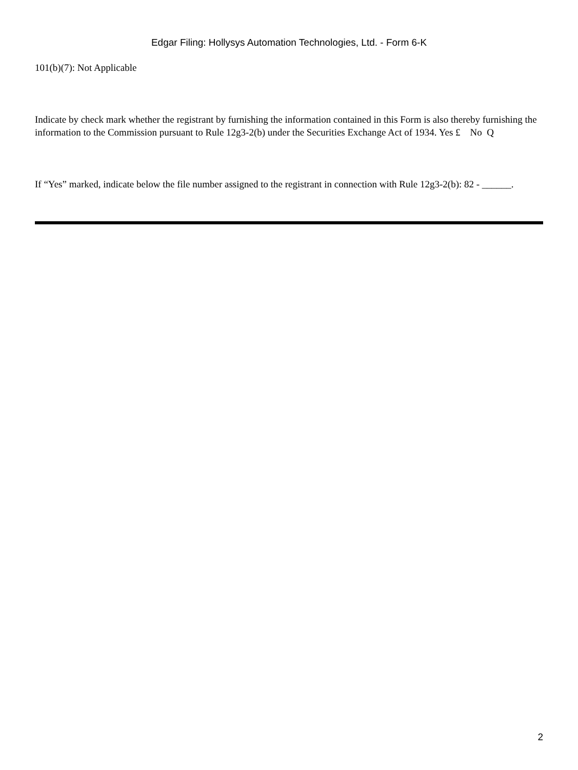Edgar Filing: Hollysys Automation Technologies, Ltd. - Form 6-K
101(b)(7): Not Applicable
Indicate by check mark whether the registrant by furnishing the information contained in this Form is also thereby furnishing the information to the Commission pursuant to Rule 12g3-2(b) under the Securities Exchange Act of 1934. Yes £ No Q
If “Yes” marked, indicate below the file number assigned to the registrant in connection with Rule 12g3-2(b): 82 - ______.
2